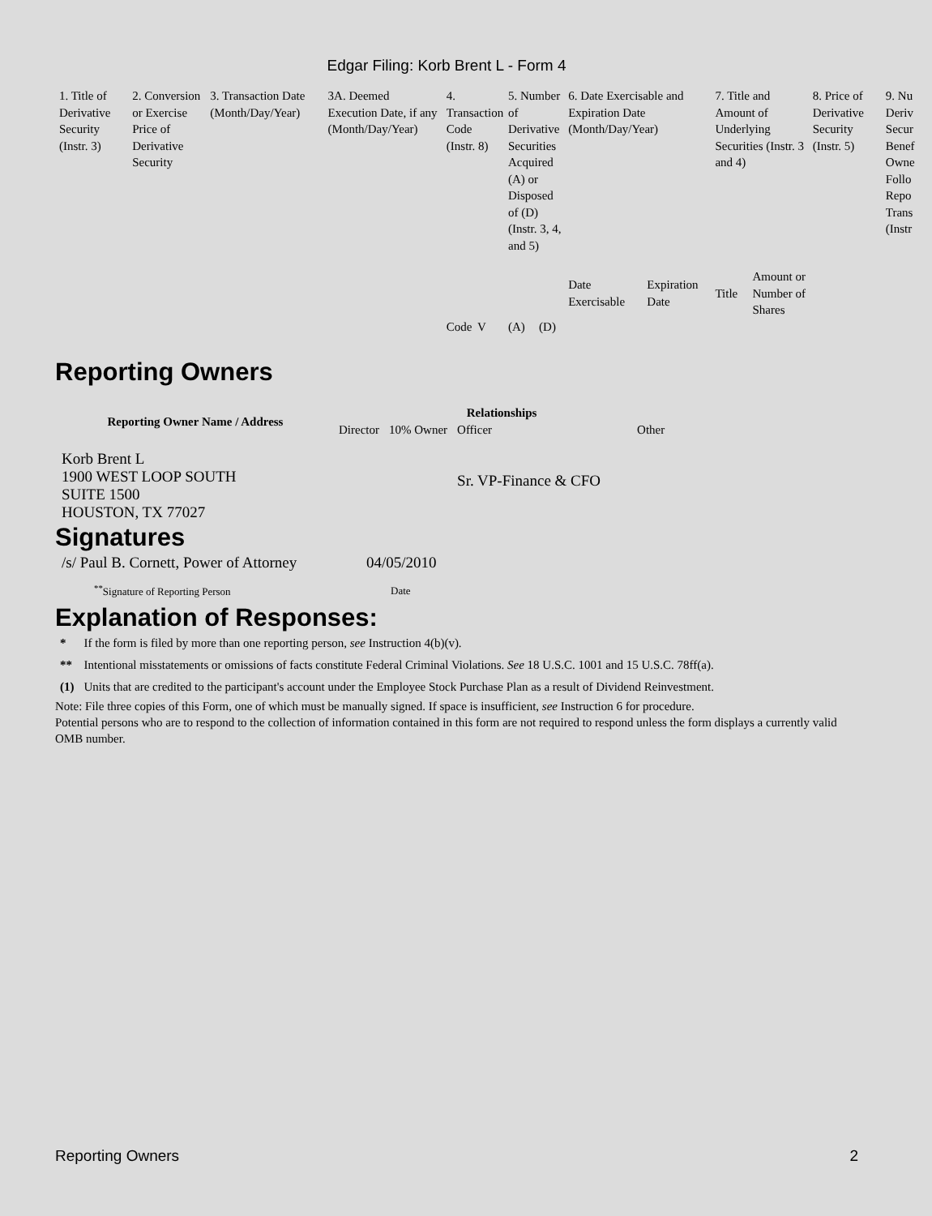Edgar Filing: Korb Brent L - Form 4
| 1. Title of Derivative Security (Instr. 3) | 2. Conversion or Exercise Price of Derivative Security | 3. Transaction Date (Month/Day/Year) | 3A. Deemed Execution Date, if any (Month/Day/Year) | 4. Transaction Code (Instr. 8) | | 5. Number of Derivative Securities Acquired (A) or Disposed of (D) (Instr. 3, 4, and 5) | | 6. Date Exercisable and Expiration Date (Month/Day/Year) | | 7. Title and Amount of Underlying Securities (Instr. 3 and 4) | | 8. Price of Derivative Security (Instr. 5) | 9. Nu Deriv Secur Benef Owne Follo Repo Trans (Instr |
| --- | --- | --- | --- | --- | --- | --- | --- | --- | --- | --- | --- | --- | --- |
| | | | | | | | | Date Exercisable | Expiration Date | Title | Amount or Number of Shares | | |
| | | | | Code | V | (A) | (D) | | | | | | |
Reporting Owners
| Reporting Owner Name / Address | Relationships | | | |
| --- | --- | --- | --- | --- |
| | Director | 10% Owner | Officer | Other |
| Korb Brent L 1900 WEST LOOP SOUTH SUITE 1500 HOUSTON, TX 77027 | | | Sr. VP-Finance & CFO | |
Signatures
| /s/ Paul B. Cornett, Power of Attorney | 04/05/2010 |
| <sup>**</sup> Signature of Reporting Person | Date |
Explanation of Responses:
| * | If the form is filed by more than one reporting person, see Instruction 4(b)(v). |
| ** | Intentional misstatements or omissions of facts constitute Federal Criminal Violations. See 18 U.S.C. 1001 and 15 U.S.C. 78ff(a). |
| (1) | Units that are credited to the participant's account under the Employee Stock Purchase Plan as a result of Dividend Reinvestment. |
Note: File three copies of this Form, one of which must be manually signed. If space is insufficient, see Instruction 6 for procedure.
Potential persons who are to respond to the collection of information contained in this form are not required to respond unless the form displays a currently valid OMB number.
Reporting Owners 2